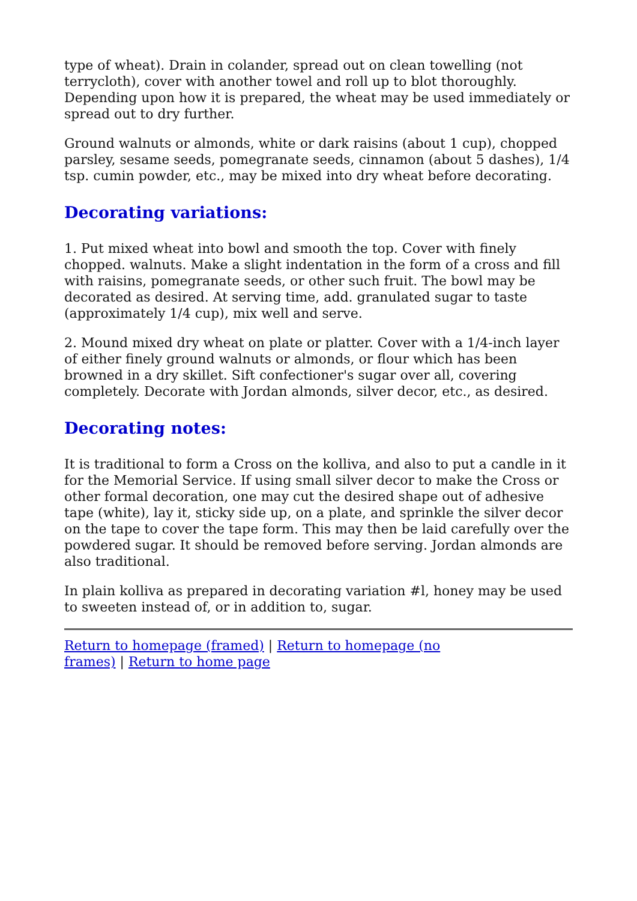type of wheat). Drain in colander, spread out on clean towelling (not terrycloth), cover with another towel and roll up to blot thoroughly. Depending upon how it is prepared, the wheat may be used immediately or spread out to dry further.
Ground walnuts or almonds, white or dark raisins (about 1 cup), chopped parsley, sesame seeds, pomegranate seeds, cinnamon (about 5 dashes), 1/4 tsp. cumin powder, etc., may be mixed into dry wheat before decorating.
Decorating variations:
1. Put mixed wheat into bowl and smooth the top. Cover with finely chopped. walnuts. Make a slight indentation in the form of a cross and fill with raisins, pomegranate seeds, or other such fruit. The bowl may be decorated as desired. At serving time, add. granulated sugar to taste (approximately 1/4 cup), mix well and serve.
2. Mound mixed dry wheat on plate or platter. Cover with a 1/4-inch layer of either finely ground walnuts or almonds, or flour which has been browned in a dry skillet. Sift confectioner's sugar over all, covering completely. Decorate with Jordan almonds, silver decor, etc., as desired.
Decorating notes:
It is traditional to form a Cross on the kolliva, and also to put a candle in it for the Memorial Service. If using small silver decor to make the Cross or other formal decoration, one may cut the desired shape out of adhesive tape (white), lay it, sticky side up, on a plate, and sprinkle the silver decor on the tape to cover the tape form. This may then be laid carefully over the powdered sugar. It should be removed before serving. Jordan almonds are also traditional.
In plain kolliva as prepared in decorating variation #l, honey may be used to sweeten instead of, or in addition to, sugar.
Return to homepage (framed) | Return to homepage (no frames) | Return to home page